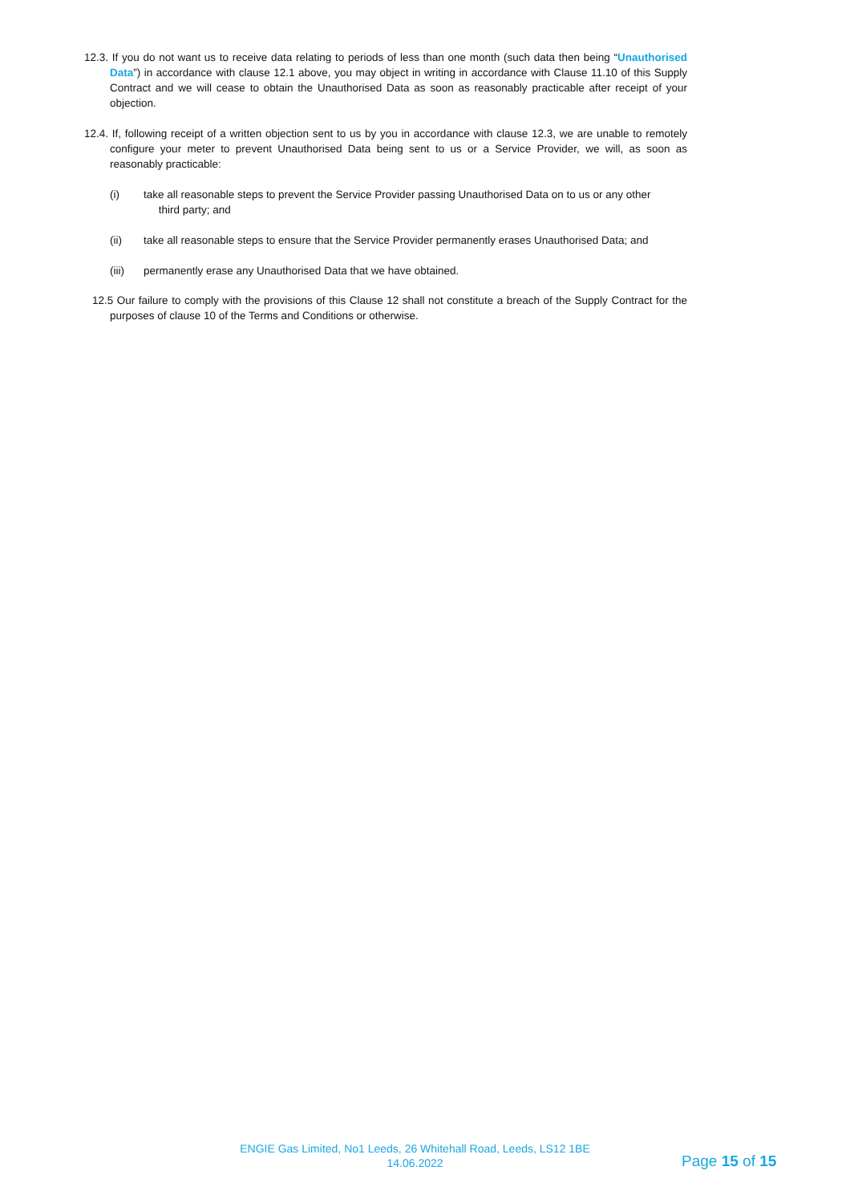12.3. If you do not want us to receive data relating to periods of less than one month (such data then being “Unauthorised Data”) in accordance with clause 12.1 above, you may object in writing in accordance with Clause 11.10 of this Supply Contract and we will cease to obtain the Unauthorised Data as soon as reasonably practicable after receipt of your objection.
12.4. If, following receipt of a written objection sent to us by you in accordance with clause 12.3, we are unable to remotely configure your meter to prevent Unauthorised Data being sent to us or a Service Provider, we will, as soon as reasonably practicable:
(i) take all reasonable steps to prevent the Service Provider passing Unauthorised Data on to us or any other
third party; and
(ii) take all reasonable steps to ensure that the Service Provider permanently erases Unauthorised Data; and
(iii) permanently erase any Unauthorised Data that we have obtained.
12.5 Our failure to comply with the provisions of this Clause 12 shall not constitute a breach of the Supply Contract for the purposes of clause 10 of the Terms and Conditions or otherwise.
ENGIE Gas Limited, No1 Leeds, 26 Whitehall Road, Leeds, LS12 1BE
14.06.2022
Page 15 of 15